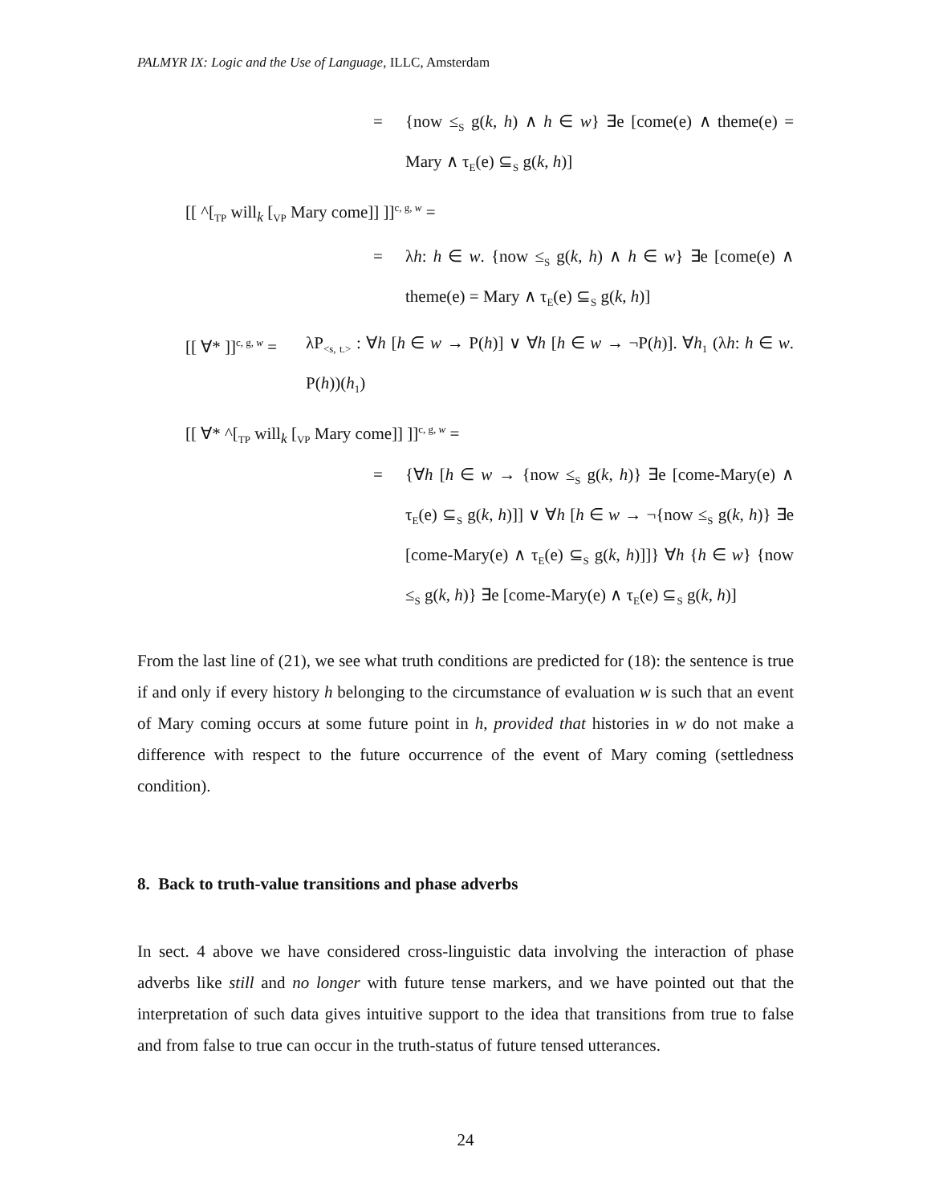PALMYR IX: Logic and the Use of Language, ILLC, Amsterdam
= {now ≤<sub>S</sub> g(k, h) ∧ h ∈ w} ∃e [come(e) ∧ theme(e) = Mary ∧ τ<sub>E</sub>(e) ⊆<sub>S</sub> g(k, h)]
[[ ^[<sub>TP</sub> will<sub>k</sub> [<sub>VP</sub> Mary come]] ]]<sup>c, g, w</sup> =
= λh: h ∈ w. {now ≤<sub>S</sub> g(k, h) ∧ h ∈ w} ∃e [come(e) ∧ theme(e) = Mary ∧ τ<sub>E</sub>(e) ⊆<sub>S</sub> g(k, h)]
[[ ∀* ]]<sup>c, g, w</sup> = λP<sub><s, t.></sub> : ∀h [h ∈ w → P(h)] ∨ ∀h [h ∈ w → ¬P(h)]. ∀h<sub>1</sub> (λh: h ∈ w. P(h))(h<sub>1</sub>)
[[ ∀* ^[<sub>TP</sub> will<sub>k</sub> [<sub>VP</sub> Mary come]] ]]<sup>c, g, w</sup> =
= {∀h [h ∈ w → {now ≤<sub>S</sub> g(k, h)} ∃e [come-Mary(e) ∧ τ<sub>E</sub>(e) ⊆<sub>S</sub> g(k, h)]] ∨ ∀h [h ∈ w → ¬{now ≤<sub>S</sub> g(k, h)} ∃e [come-Mary(e) ∧ τ<sub>E</sub>(e) ⊆<sub>S</sub> g(k, h)]]} ∀h {h ∈ w} {now ≤<sub>S</sub> g(k, h)} ∃e [come-Mary(e) ∧ τ<sub>E</sub>(e) ⊆<sub>S</sub> g(k, h)]
From the last line of (21), we see what truth conditions are predicted for (18): the sentence is true if and only if every history h belonging to the circumstance of evaluation w is such that an event of Mary coming occurs at some future point in h, provided that histories in w do not make a difference with respect to the future occurrence of the event of Mary coming (settledness condition).
8. Back to truth-value transitions and phase adverbs
In sect. 4 above we have considered cross-linguistic data involving the interaction of phase adverbs like still and no longer with future tense markers, and we have pointed out that the interpretation of such data gives intuitive support to the idea that transitions from true to false and from false to true can occur in the truth-status of future tensed utterances.
24